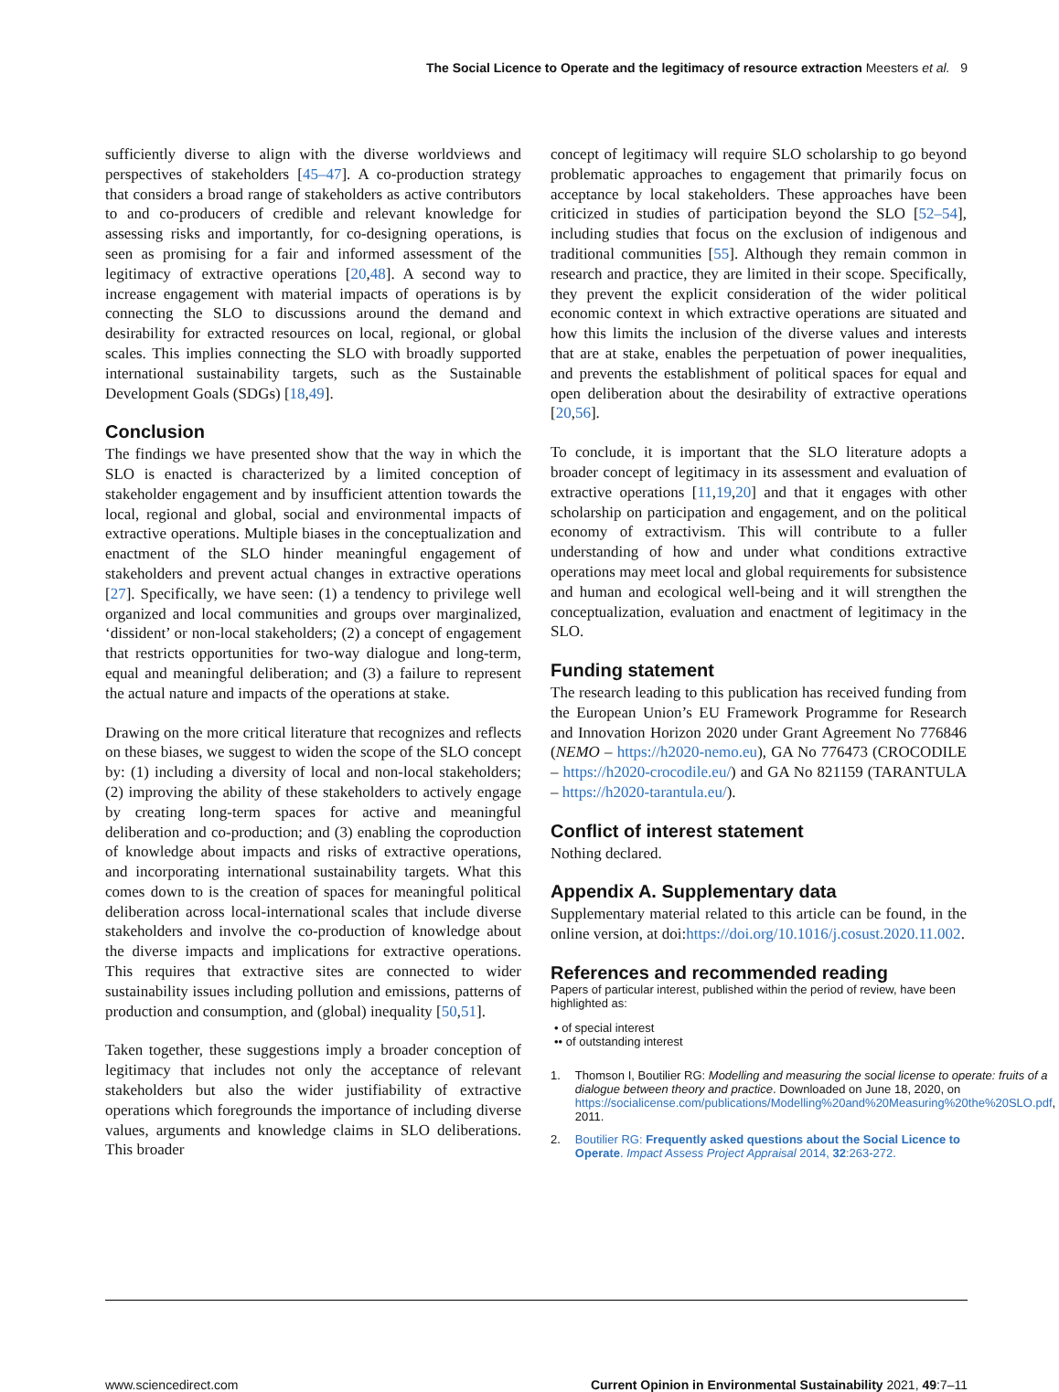The Social Licence to Operate and the legitimacy of resource extraction Meesters et al. 9
sufficiently diverse to align with the diverse worldviews and perspectives of stakeholders [45–47]. A co-production strategy that considers a broad range of stakeholders as active contributors to and co-producers of credible and relevant knowledge for assessing risks and importantly, for co-designing operations, is seen as promising for a fair and informed assessment of the legitimacy of extractive operations [20,48]. A second way to increase engagement with material impacts of operations is by connecting the SLO to discussions around the demand and desirability for extracted resources on local, regional, or global scales. This implies connecting the SLO with broadly supported international sustainability targets, such as the Sustainable Development Goals (SDGs) [18,49].
Conclusion
The findings we have presented show that the way in which the SLO is enacted is characterized by a limited conception of stakeholder engagement and by insufficient attention towards the local, regional and global, social and environmental impacts of extractive operations. Multiple biases in the conceptualization and enactment of the SLO hinder meaningful engagement of stakeholders and prevent actual changes in extractive operations [27]. Specifically, we have seen: (1) a tendency to privilege well organized and local communities and groups over marginalized, ‘dissident’ or non-local stakeholders; (2) a concept of engagement that restricts opportunities for two-way dialogue and long-term, equal and meaningful deliberation; and (3) a failure to represent the actual nature and impacts of the operations at stake.
Drawing on the more critical literature that recognizes and reflects on these biases, we suggest to widen the scope of the SLO concept by: (1) including a diversity of local and non-local stakeholders; (2) improving the ability of these stakeholders to actively engage by creating long-term spaces for active and meaningful deliberation and co-production; and (3) enabling the coproduction of knowledge about impacts and risks of extractive operations, and incorporating international sustainability targets. What this comes down to is the creation of spaces for meaningful political deliberation across local-international scales that include diverse stakeholders and involve the co-production of knowledge about the diverse impacts and implications for extractive operations. This requires that extractive sites are connected to wider sustainability issues including pollution and emissions, patterns of production and consumption, and (global) inequality [50,51].
Taken together, these suggestions imply a broader conception of legitimacy that includes not only the acceptance of relevant stakeholders but also the wider justifiability of extractive operations which foregrounds the importance of including diverse values, arguments and knowledge claims in SLO deliberations. This broader
concept of legitimacy will require SLO scholarship to go beyond problematic approaches to engagement that primarily focus on acceptance by local stakeholders. These approaches have been criticized in studies of participation beyond the SLO [52–54], including studies that focus on the exclusion of indigenous and traditional communities [55]. Although they remain common in research and practice, they are limited in their scope. Specifically, they prevent the explicit consideration of the wider political economic context in which extractive operations are situated and how this limits the inclusion of the diverse values and interests that are at stake, enables the perpetuation of power inequalities, and prevents the establishment of political spaces for equal and open deliberation about the desirability of extractive operations [20,56].
To conclude, it is important that the SLO literature adopts a broader concept of legitimacy in its assessment and evaluation of extractive operations [11,19,20] and that it engages with other scholarship on participation and engagement, and on the political economy of extractivism. This will contribute to a fuller understanding of how and under what conditions extractive operations may meet local and global requirements for subsistence and human and ecological well-being and it will strengthen the conceptualization, evaluation and enactment of legitimacy in the SLO.
Funding statement
The research leading to this publication has received funding from the European Union’s EU Framework Programme for Research and Innovation Horizon 2020 under Grant Agreement No 776846 (NEMO – https://h2020-nemo.eu), GA No 776473 (CROCODILE – https://h2020-crocodile.eu/) and GA No 821159 (TARANTULA – https://h2020-tarantula.eu/).
Conflict of interest statement
Nothing declared.
Appendix A. Supplementary data
Supplementary material related to this article can be found, in the online version, at doi:https://doi.org/10.1016/j.cosust.2020.11.002.
References and recommended reading
Papers of particular interest, published within the period of review, have been highlighted as:
• of special interest
•• of outstanding interest
1. Thomson I, Boutilier RG: Modelling and measuring the social license to operate: fruits of a dialogue between theory and practice. Downloaded on June 18, 2020, on https://socialicense.com/publications/Modelling%20and%20Measuring%20the%20SLO.pdf, 2011.
2. Boutilier RG: Frequently asked questions about the Social Licence to Operate. Impact Assess Project Appraisal 2014, 32:263-272.
www.sciencedirect.com Current Opinion in Environmental Sustainability 2021, 49:7–11